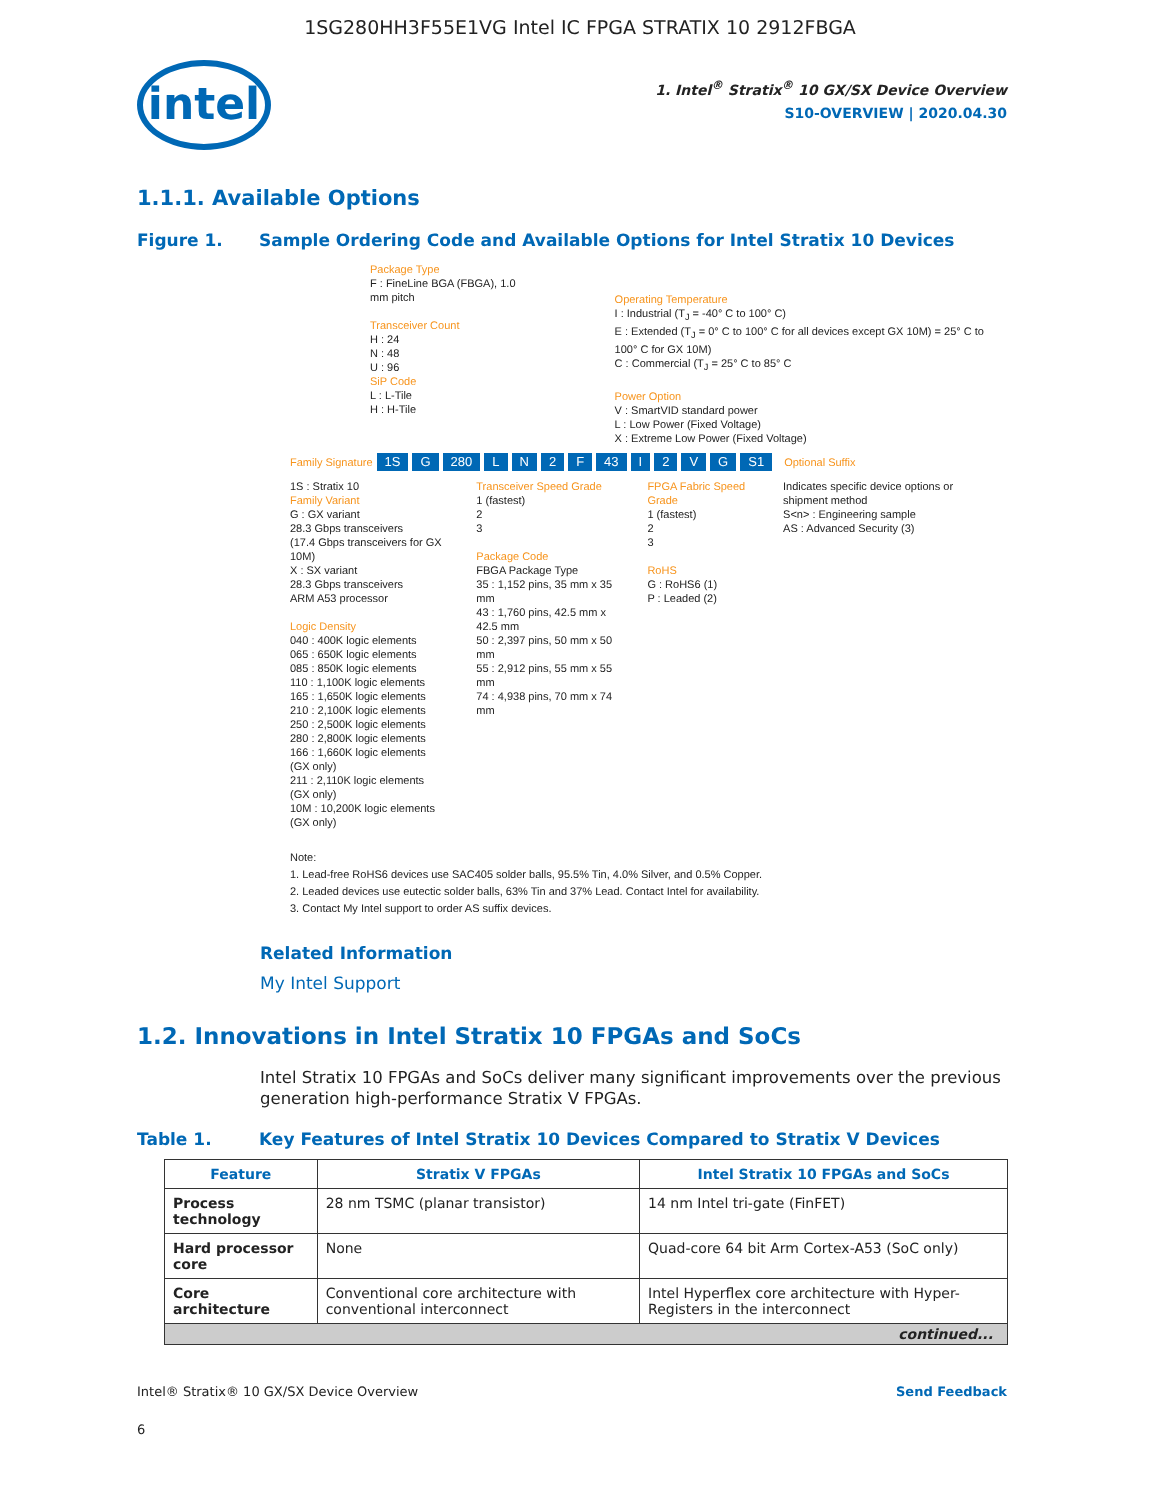1SG280HH3F55E1VG Intel IC FPGA STRATIX 10 2912FBGA
intel
1. Intel<sup>®</sup> Stratix<sup>®</sup> 10 GX/SX Device Overview
S10-OVERVIEW | 2020.04.30
1.1.1. Available Options
Figure 1. Sample Ordering Code and Available Options for Intel Stratix 10 Devices
Package Type
F : FineLine BGA (FBGA), 1.0 mm pitch
Transceiver Count
H : 24
N : 48
U : 96
SiP Code
L : L-Tile
H : H-Tile
Operating Temperature
I : Industrial (T<sub>J</sub> = -40° C to 100° C)
E : Extended (T<sub>J</sub> = 0° C to 100° C for all devices except GX 10M) = 25° C to 100° C for GX 10M)
C : Commercial (T<sub>J</sub> = 25° C to 85° C
Power Option
V : SmartVID standard power
L : Low Power (Fixed Voltage)
X : Extreme Low Power (Fixed Voltage)
Family Signature 1S G 280 LN 2 F 43 I 2 VG S1 Optional Suffix
1S : Stratix 10
Family Variant
G : GX variant
28.3 Gbps transceivers
(17.4 Gbps transceivers for GX 10M)
X : SX variant
28.3 Gbps transceivers
ARM A53 processor
Logic Density
040 : 400K logic elements
065 : 650K logic elements
085 : 850K logic elements
110 : 1,100K logic elements
165 : 1,650K logic elements
210 : 2,100K logic elements
250 : 2,500K logic elements
280 : 2,800K logic elements
166 : 1,660K logic elements (GX only)
211 : 2,110K logic elements (GX only)
10M : 10,200K logic elements (GX only)
Transceiver Speed Grade
1 (fastest)
2
3
Package Code
FBGA Package Type
35 : 1,152 pins, 35 mm x 35 mm
43 : 1,760 pins, 42.5 mm x 42.5 mm
50 : 2,397 pins, 50 mm x 50 mm
55 : 2,912 pins, 55 mm x 55 mm
74 : 4,938 pins, 70 mm x 74 mm
FPGA Fabric Speed Grade
1 (fastest)
2
3
RoHS
G : RoHS6 (1)
P : Leaded (2)
Indicates specific device options or shipment method
S<n> : Engineering sample
AS : Advanced Security (3)
Note:
1. Lead-free RoHS6 devices use SAC405 solder balls, 95.5% Tin, 4.0% Silver, and 0.5% Copper.
2. Leaded devices use eutectic solder balls, 63% Tin and 37% Lead. Contact Intel for availability.
3. Contact My Intel support to order AS suffix devices.
Related Information
My Intel Support
1.2. Innovations in Intel Stratix 10 FPGAs and SoCs
Intel Stratix 10 FPGAs and SoCs deliver many significant improvements over the previous generation high-performance Stratix V FPGAs.
Table 1. Key Features of Intel Stratix 10 Devices Compared to Stratix V Devices
| Feature | Stratix V FPGAs | Intel Stratix 10 FPGAs and SoCs |
| --- | --- | --- |
| Process technology | 28 nm TSMC (planar transistor) | 14 nm Intel tri-gate (FinFET) |
| Hard processor core | None | Quad-core 64 bit Arm Cortex-A53 (SoC only) |
| Core architecture | Conventional core architecture with conventional interconnect | Intel Hyperflex core architecture with Hyper-Registers in the interconnect |
| continued... | | |
Intel® Stratix® 10 GX/SX Device Overview Send Feedback
6